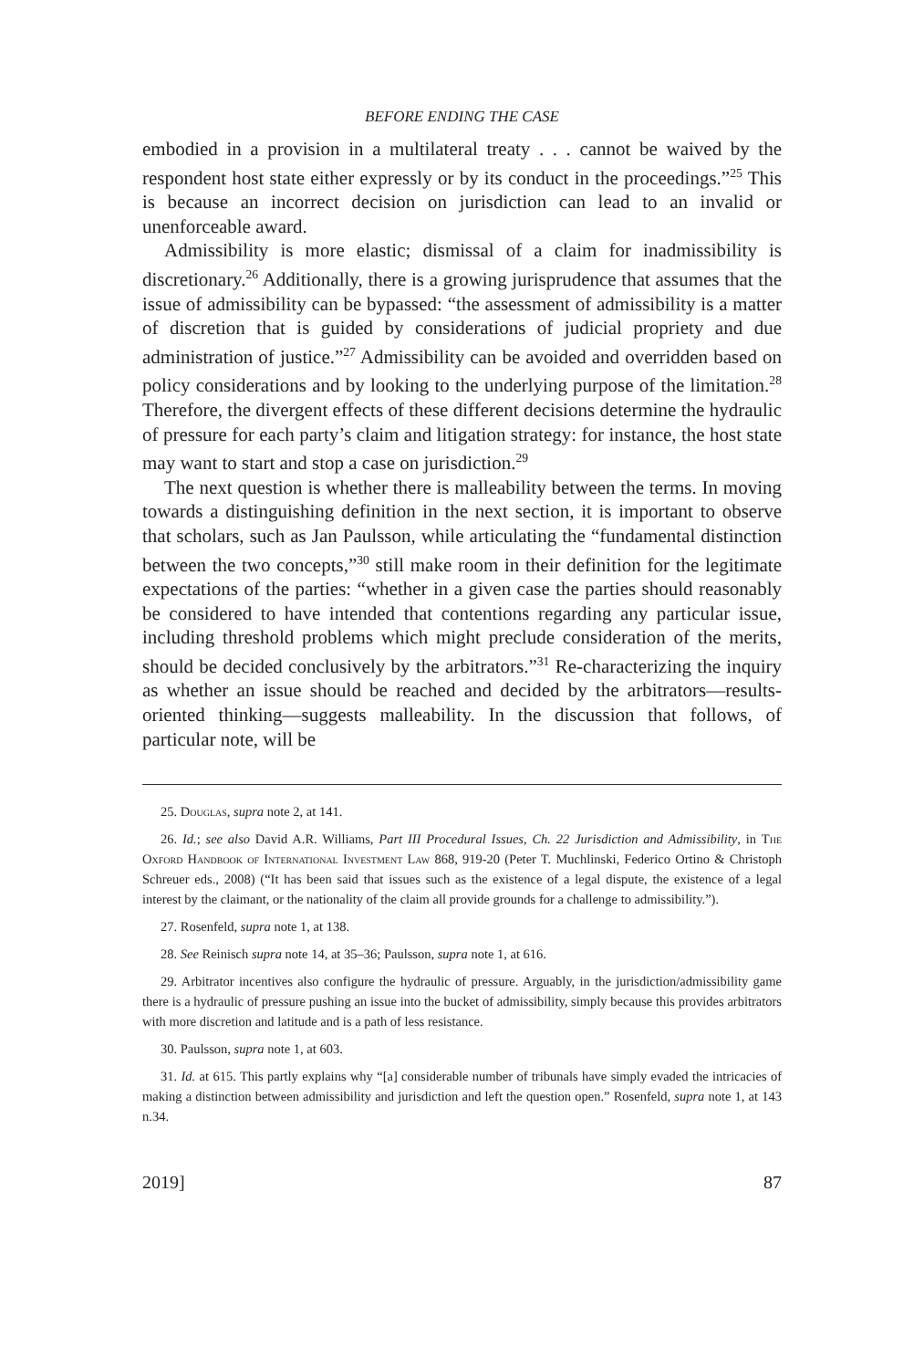BEFORE ENDING THE CASE
embodied in a provision in a multilateral treaty . . . cannot be waived by the respondent host state either expressly or by its conduct in the proceedings.”<sup>25</sup> This is because an incorrect decision on jurisdiction can lead to an invalid or unenforceable award.
Admissibility is more elastic; dismissal of a claim for inadmissibility is discretionary.<sup>26</sup> Additionally, there is a growing jurisprudence that assumes that the issue of admissibility can be bypassed: “the assessment of admissibility is a matter of discretion that is guided by considerations of judicial propriety and due administration of justice.”<sup>27</sup> Admissibility can be avoided and overridden based on policy considerations and by looking to the underlying purpose of the limitation.<sup>28</sup> Therefore, the divergent effects of these different decisions determine the hydraulic of pressure for each party’s claim and litigation strategy: for instance, the host state may want to start and stop a case on jurisdiction.<sup>29</sup>
The next question is whether there is malleability between the terms. In moving towards a distinguishing definition in the next section, it is important to observe that scholars, such as Jan Paulsson, while articulating the “fundamental distinction between the two concepts,”<sup>30</sup> still make room in their definition for the legitimate expectations of the parties: “whether in a given case the parties should reasonably be considered to have intended that contentions regarding any particular issue, including threshold problems which might preclude consideration of the merits, should be decided conclusively by the arbitrators.”<sup>31</sup> Re-characterizing the inquiry as whether an issue should be reached and decided by the arbitrators—results-oriented thinking—suggests malleability. In the discussion that follows, of particular note, will be
25. Douglas, supra note 2, at 141.
26. Id.; see also David A.R. Williams, Part III Procedural Issues, Ch. 22 Jurisdiction and Admissibility, in The Oxford Handbook of International Investment Law 868, 919-20 (Peter T. Muchlinski, Federico Ortino & Christoph Schreuer eds., 2008) (“It has been said that issues such as the existence of a legal dispute, the existence of a legal interest by the claimant, or the nationality of the claim all provide grounds for a challenge to admissibility.”).
27. Rosenfeld, supra note 1, at 138.
28. See Reinisch supra note 14, at 35–36; Paulsson, supra note 1, at 616.
29. Arbitrator incentives also configure the hydraulic of pressure. Arguably, in the jurisdiction/admissibility game there is a hydraulic of pressure pushing an issue into the bucket of admissibility, simply because this provides arbitrators with more discretion and latitude and is a path of less resistance.
30. Paulsson, supra note 1, at 603.
31. Id. at 615. This partly explains why “[a] considerable number of tribunals have simply evaded the intricacies of making a distinction between admissibility and jurisdiction and left the question open.” Rosenfeld, supra note 1, at 143 n.34.
2019] 87